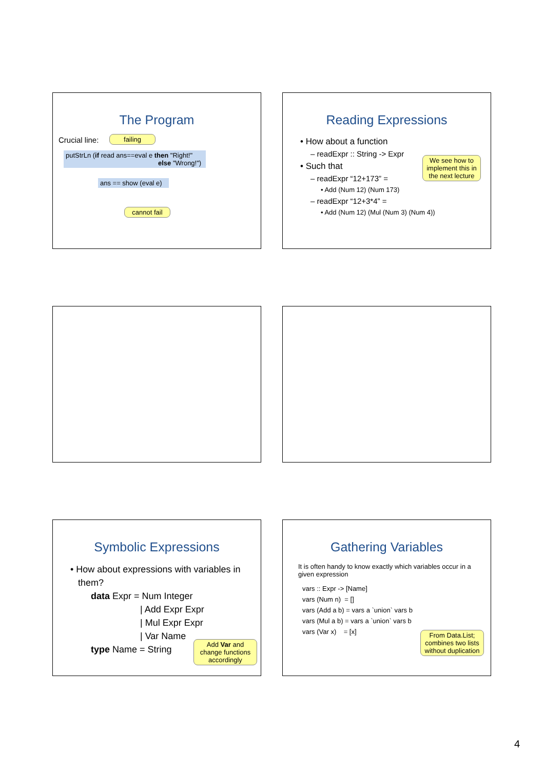The Program
Crucial line:
failing
putStrLn (if read ans==eval e then "Right!"
else "Wrong!")
ans == show (eval e)
cannot fail
Reading Expressions
• How about a function
– readExpr :: String -> Expr
• Such that
– readExpr “12+173” =
• Add (Num 12) (Num 173)
– readExpr “12+3*4” =
• Add (Num 12) (Mul (Num 3) (Num 4))
We see how to implement this in the next lecture
Symbolic Expressions
• How about expressions with variables in
them?
data Expr = Num Integer
| Add Expr Expr
| Mul Expr Expr
| Var Name
type Name = String
Add Var and change functions accordingly
Gathering Variables
It is often handy to know exactly which variables occur in a given expression
vars :: Expr -> [Name]
vars (Num n) = []
vars (Add a b) = vars a `union` vars b
vars (Mul a b) = vars a `union` vars b
vars (Var x) = [x]
From Data.List; combines two lists without duplication
4